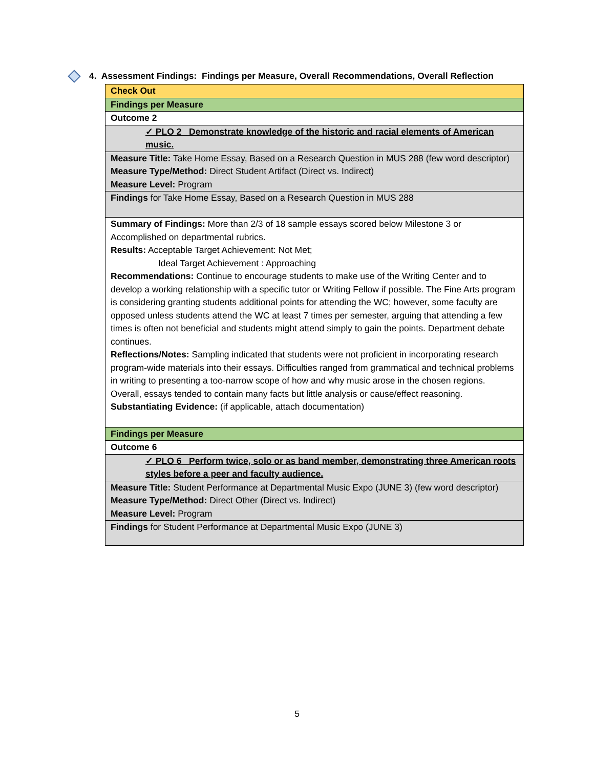4. Assessment Findings: Findings per Measure, Overall Recommendations, Overall Reflection
| Check Out |
| Findings per Measure |
| Outcome 2 |
| ✓ PLO 2 Demonstrate knowledge of the historic and racial elements of American music. |
| Measure Title: Take Home Essay, Based on a Research Question in MUS 288 (few word descriptor) Measure Type/Method: Direct Student Artifact (Direct vs. Indirect) Measure Level: Program |
| Findings for Take Home Essay, Based on a Research Question in MUS 288 |
| Summary of Findings: More than 2/3 of 18 sample essays scored below Milestone 3 or Accomplished on departmental rubrics. Results: Acceptable Target Achievement: Not Met; Ideal Target Achievement : Approaching Recommendations: Continue to encourage students to make use of the Writing Center and to develop a working relationship with a specific tutor or Writing Fellow if possible. The Fine Arts program is considering granting students additional points for attending the WC; however, some faculty are opposed unless students attend the WC at least 7 times per semester, arguing that attending a few times is often not beneficial and students might attend simply to gain the points. Department debate continues. Reflections/Notes: Sampling indicated that students were not proficient in incorporating research program-wide materials into their essays. Difficulties ranged from grammatical and technical problems in writing to presenting a too-narrow scope of how and why music arose in the chosen regions. Overall, essays tended to contain many facts but little analysis or cause/effect reasoning. Substantiating Evidence: (if applicable, attach documentation) |
| Findings per Measure |
| Outcome 6 |
| ✓ PLO 6 Perform twice, solo or as band member, demonstrating three American roots styles before a peer and faculty audience. |
| Measure Title: Student Performance at Departmental Music Expo (JUNE 3) (few word descriptor) Measure Type/Method: Direct Other (Direct vs. Indirect) Measure Level: Program |
| Findings for Student Performance at Departmental Music Expo (JUNE 3) |
5